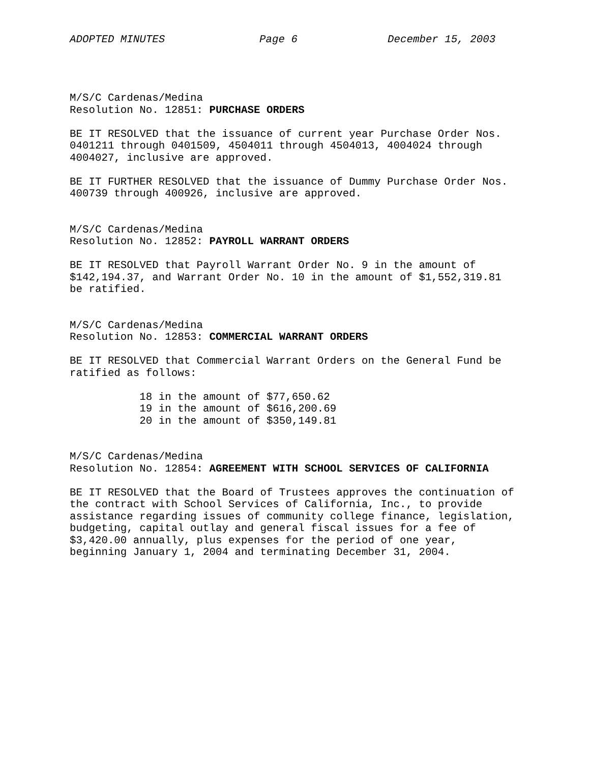ADOPTED MINUTES Page 6 December 15, 2003
M/S/C Cardenas/Medina Resolution No. 12851: PURCHASE ORDERS
BE IT RESOLVED that the issuance of current year Purchase Order Nos. 0401211 through 0401509, 4504011 through 4504013, 4004024 through 4004027, inclusive are approved.
BE IT FURTHER RESOLVED that the issuance of Dummy Purchase Order Nos. 400739 through 400926, inclusive are approved.
M/S/C Cardenas/Medina Resolution No. 12852: PAYROLL WARRANT ORDERS
BE IT RESOLVED that Payroll Warrant Order No. 9 in the amount of $142,194.37, and Warrant Order No. 10 in the amount of $1,552,319.81 be ratified.
M/S/C Cardenas/Medina Resolution No. 12853: COMMERCIAL WARRANT ORDERS
BE IT RESOLVED that Commercial Warrant Orders on the General Fund be ratified as follows:
18 in the amount of $77,650.62 19 in the amount of $616,200.69 20 in the amount of $350,149.81
M/S/C Cardenas/Medina Resolution No. 12854: AGREEMENT WITH SCHOOL SERVICES OF CALIFORNIA
BE IT RESOLVED that the Board of Trustees approves the continuation of the contract with School Services of California, Inc., to provide assistance regarding issues of community college finance, legislation, budgeting, capital outlay and general fiscal issues for a fee of $3,420.00 annually, plus expenses for the period of one year, beginning January 1, 2004 and terminating December 31, 2004.